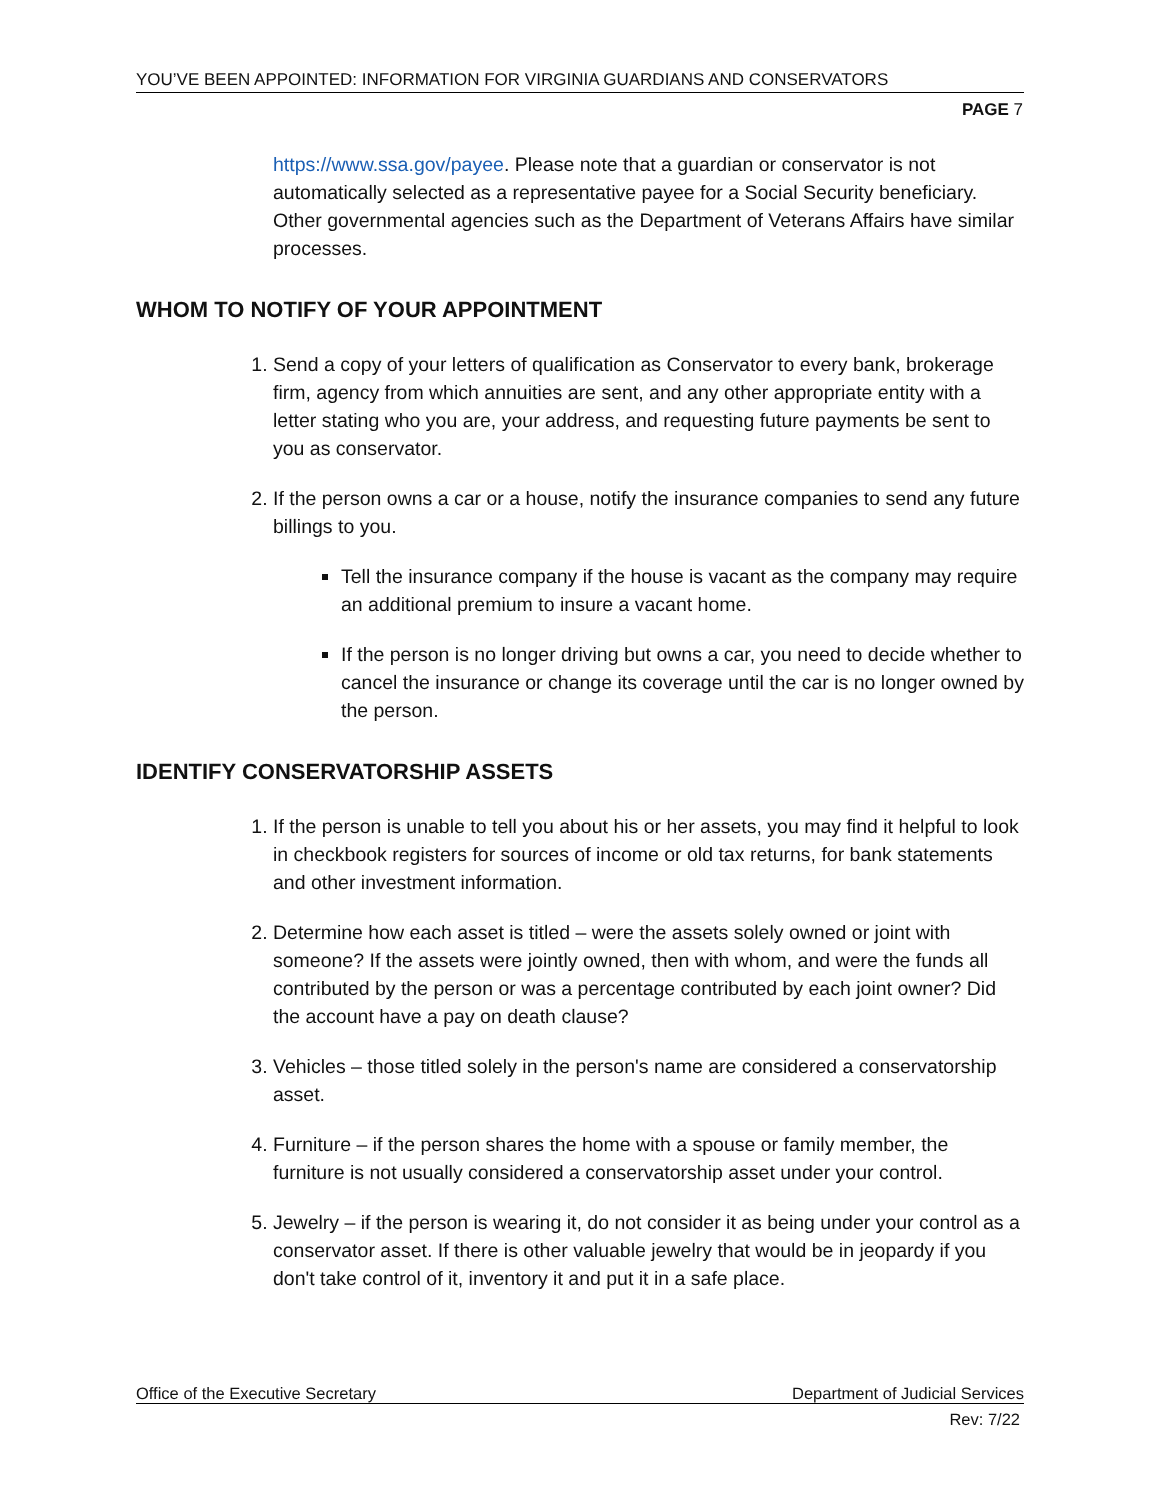YOU’VE BEEN APPOINTED: INFORMATION FOR VIRGINIA GUARDIANS AND CONSERVATORS
PAGE 7
https://www.ssa.gov/payee. Please note that a guardian or conservator is not automatically selected as a representative payee for a Social Security beneficiary. Other governmental agencies such as the Department of Veterans Affairs have similar processes.
WHOM TO NOTIFY OF YOUR APPOINTMENT
1. Send a copy of your letters of qualification as Conservator to every bank, brokerage firm, agency from which annuities are sent, and any other appropriate entity with a letter stating who you are, your address, and requesting future payments be sent to you as conservator.
2. If the person owns a car or a house, notify the insurance companies to send any future billings to you.
Tell the insurance company if the house is vacant as the company may require an additional premium to insure a vacant home.
If the person is no longer driving but owns a car, you need to decide whether to cancel the insurance or change its coverage until the car is no longer owned by the person.
IDENTIFY CONSERVATORSHIP ASSETS
1. If the person is unable to tell you about his or her assets, you may find it helpful to look in checkbook registers for sources of income or old tax returns, for bank statements and other investment information.
2. Determine how each asset is titled – were the assets solely owned or joint with someone? If the assets were jointly owned, then with whom, and were the funds all contributed by the person or was a percentage contributed by each joint owner? Did the account have a pay on death clause?
3. Vehicles – those titled solely in the person's name are considered a conservatorship asset.
4. Furniture – if the person shares the home with a spouse or family member, the furniture is not usually considered a conservatorship asset under your control.
5. Jewelry – if the person is wearing it, do not consider it as being under your control as a conservator asset. If there is other valuable jewelry that would be in jeopardy if you don't take control of it, inventory it and put it in a safe place.
Office of the Executive Secretary Department of Judicial Services
Rev: 7/22